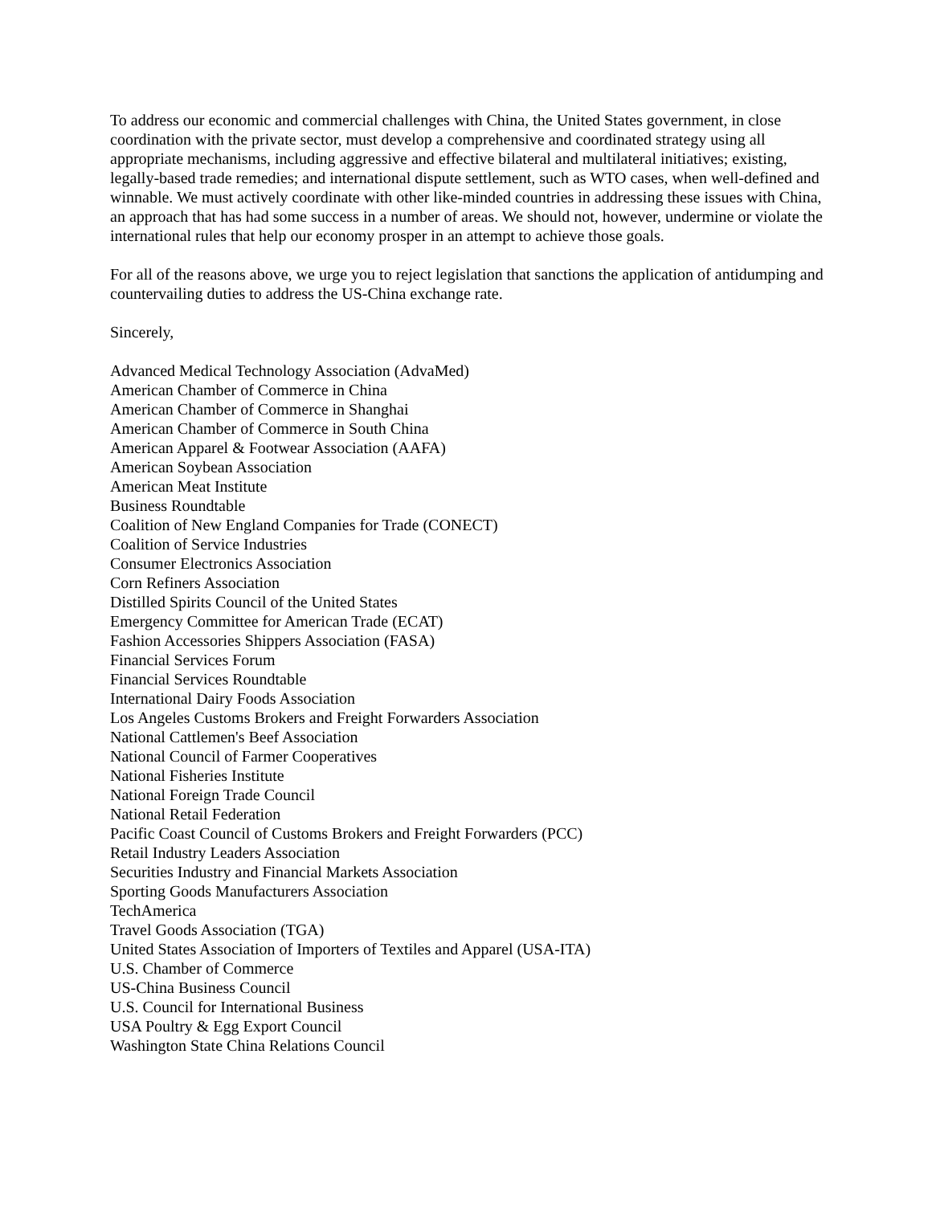To address our economic and commercial challenges with China, the United States government, in close coordination with the private sector, must develop a comprehensive and coordinated strategy using all appropriate mechanisms, including aggressive and effective bilateral and multilateral initiatives; existing, legally-based trade remedies; and international dispute settlement, such as WTO cases, when well-defined and winnable. We must actively coordinate with other like-minded countries in addressing these issues with China, an approach that has had some success in a number of areas. We should not, however, undermine or violate the international rules that help our economy prosper in an attempt to achieve those goals.
For all of the reasons above, we urge you to reject legislation that sanctions the application of antidumping and countervailing duties to address the US-China exchange rate.
Sincerely,
Advanced Medical Technology Association (AdvaMed)
American Chamber of Commerce in China
American Chamber of Commerce in Shanghai
American Chamber of Commerce in South China
American Apparel & Footwear Association (AAFA)
American Soybean Association
American Meat Institute
Business Roundtable
Coalition of New England Companies for Trade (CONECT)
Coalition of Service Industries
Consumer Electronics Association
Corn Refiners Association
Distilled Spirits Council of the United States
Emergency Committee for American Trade (ECAT)
Fashion Accessories Shippers Association (FASA)
Financial Services Forum
Financial Services Roundtable
International Dairy Foods Association
Los Angeles Customs Brokers and Freight Forwarders Association
National Cattlemen's Beef Association
National Council of Farmer Cooperatives
National Fisheries Institute
National Foreign Trade Council
National Retail Federation
Pacific Coast Council of Customs Brokers and Freight Forwarders (PCC)
Retail Industry Leaders Association
Securities Industry and Financial Markets Association
Sporting Goods Manufacturers Association
TechAmerica
Travel Goods Association (TGA)
United States Association of Importers of Textiles and Apparel (USA-ITA)
U.S. Chamber of Commerce
US-China Business Council
U.S. Council for International Business
USA Poultry & Egg Export Council
Washington State China Relations Council